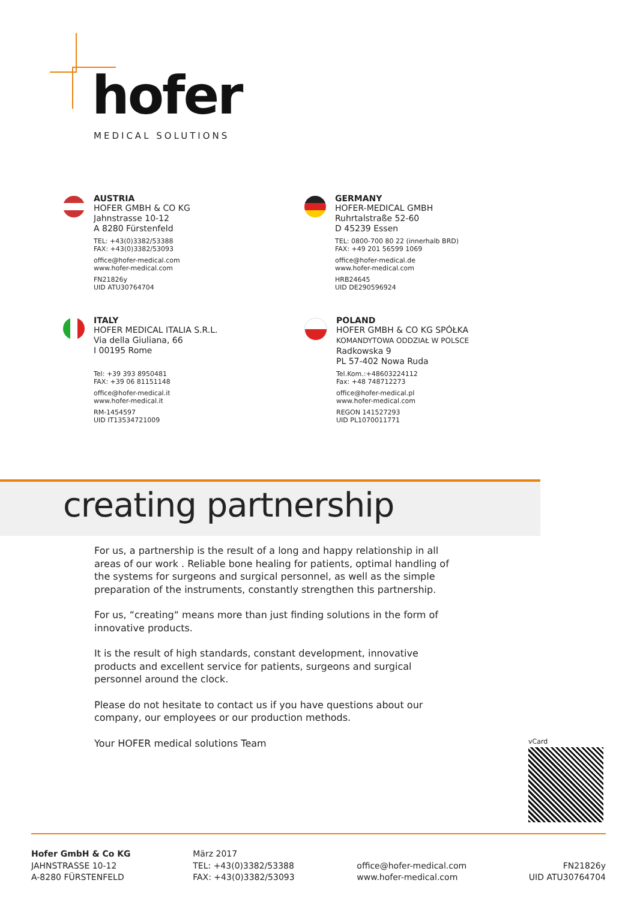hofer
MEDICAL SOLUTIONS
AUSTRIA
HOFER GMBH & CO KG
Jahnstrasse 10-12
A 8280 Fürstenfeld
TEL: +43(0)3382/53388
FAX: +43(0)3382/53093
office@hofer-medical.com
www.hofer-medical.com
FN21826y
UID ATU30764704
GERMANY
HOFER-MEDICAL GMBH
Ruhrtalstraße 52-60
D 45239 Essen
TEL: 0800-700 80 22 (innerhalb BRD)
FAX: +49 201 56599 1069
office@hofer-medical.de
www.hofer-medical.com
HRB24645
UID DE290596924
ITALY
HOFER MEDICAL ITALIA S.R.L.
Via della Giuliana, 66
I 00195 Rome
Tel: +39 393 8950481
FAX: +39 06 81151148
office@hofer-medical.it
www.hofer-medical.it
RM-1454597
UID IT13534721009
POLAND
HOFER GMBH & CO KG SPÓŁKA
KOMANDYTOWA ODDZIAŁ W POLSCE
Radkowska 9
PL 57-402 Nowa Ruda
Tel.Kom.:+48603224112
Fax: +48 748712273
office@hofer-medical.pl
www.hofer-medical.com
REGON 141527293
UID PL1070011771
creating partnership
For us, a partnership is the result of a long and happy relationship in all areas of our work . Reliable bone healing for patients, optimal handling of the systems for surgeons and surgical personnel, as well as the simple preparation of the instruments, constantly strengthen this partnership.
For us, “creating“ means more than just finding solutions in the form of innovative products.
It is the result of high standards, constant development, innovative products and excellent service for patients, surgeons and surgical personnel around the clock.
Please do not hesitate to contact us if you have questions about our company, our employees or our production methods.
Your HOFER medical solutions Team
vCard
Hofer GmbH & Co KG
JAHNSTRASSE 10-12
A-8280 FÜRSTENFELD
März 2017
TEL: +43(0)3382/53388
FAX: +43(0)3382/53093
office@hofer-medical.com
www.hofer-medical.com
FN21826y
UID ATU30764704